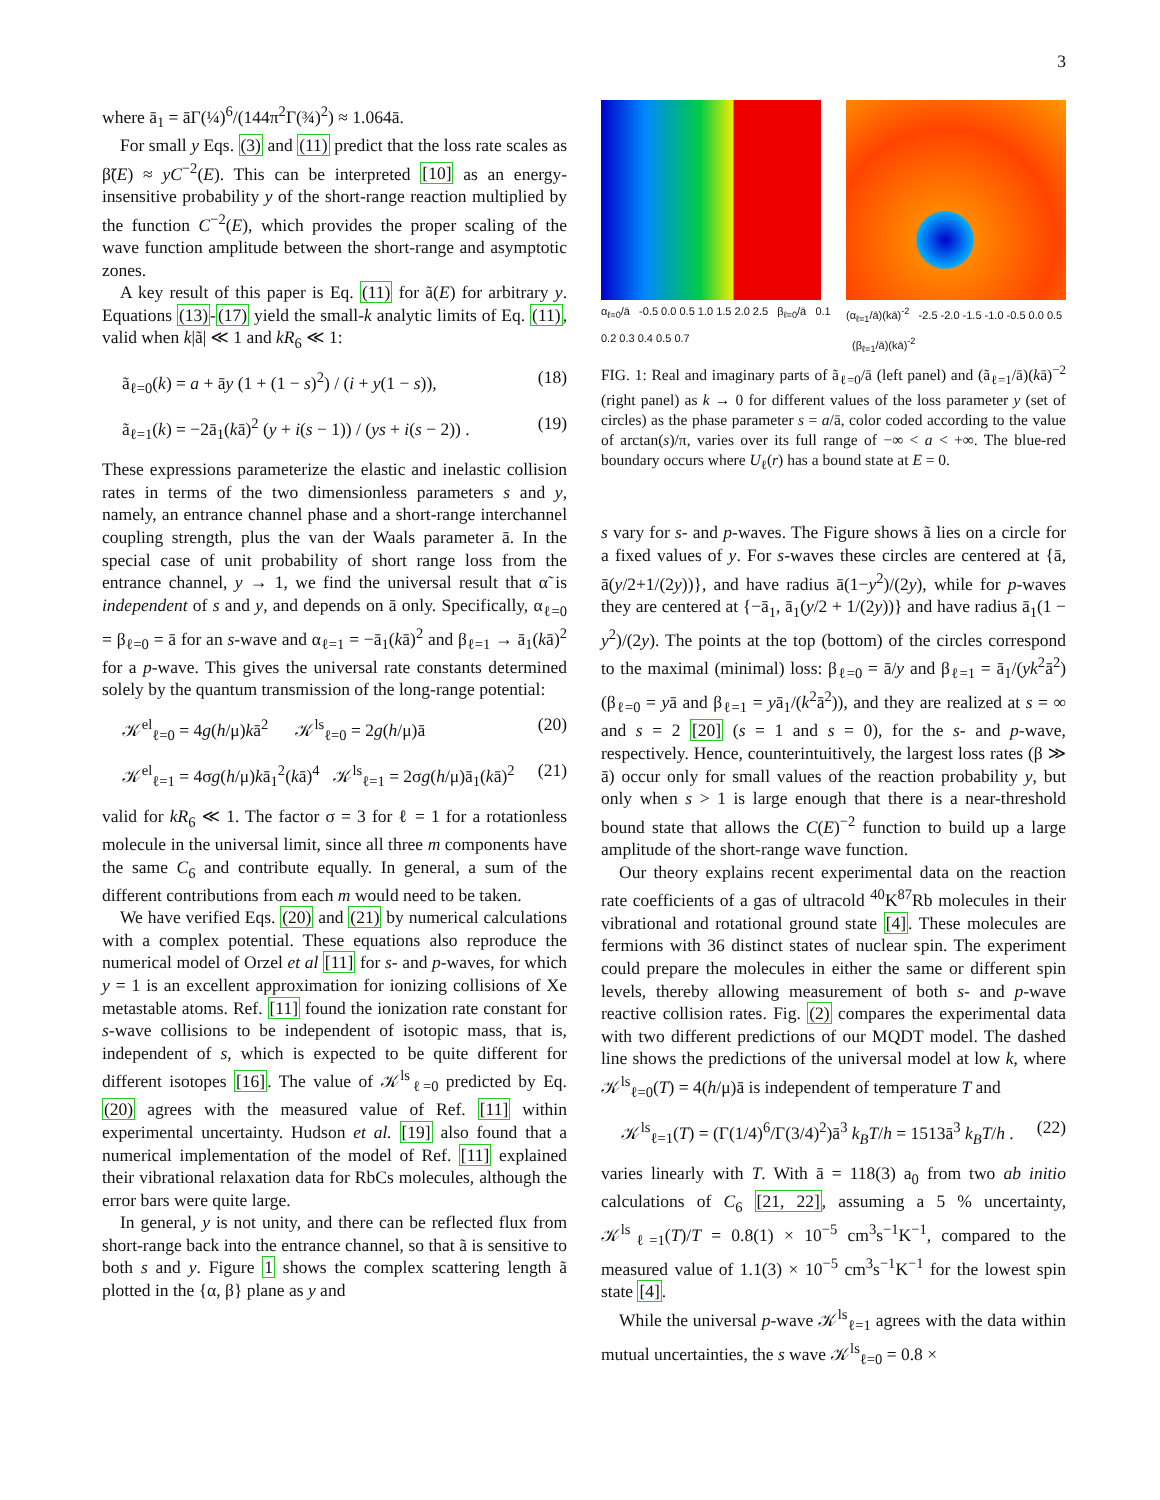3
where ā<sub>1</sub> = āΓ(¼)<sup>6</sup>/(144π<sup>2</sup>Γ(¾)<sup>2</sup>) ≈ 1.064ā.
For small y Eqs. (3) and (11) predict that the loss rate scales as β̃(E) ≈ yC<sup>−2</sup>(E). This can be interpreted [10] as an energy-insensitive probability y of the short-range reaction multiplied by the function C<sup>−2</sup>(E), which provides the proper scaling of the wave function amplitude between the short-range and asymptotic zones.
A key result of this paper is Eq. (11) for ã(E) for arbitrary y. Equations (13)-(17) yield the small-k analytic limits of Eq. (11), valid when k|ã| ≪ 1 and kR<sub>6</sub> ≪ 1:
ã<sub>ℓ=0</sub>(k) = a + āy (1 + (1 − s)<sup>2</sup>) / (i + y(1 − s)), (18)
ã<sub>ℓ=1</sub>(k) = −2ā<sub>1</sub>(kā)<sup>2</sup> (y + i(s − 1)) / (ys + i(s − 2)) . (19)
These expressions parameterize the elastic and inelastic collision rates in terms of the two dimensionless parameters s and y, namely, an entrance channel phase and a short-range interchannel coupling strength, plus the van der Waals parameter ā. In the special case of unit probability of short range loss from the entrance channel, y → 1, we find the universal result that α̃ is independent of s and y, and depends on ā only. Specifically, α<sub>ℓ=0</sub> = β<sub>ℓ=0</sub> = ā for an s-wave and α<sub>ℓ=1</sub> = −ā<sub>1</sub>(kā)<sup>2</sup> and β<sub>ℓ=1</sub> → ā<sub>1</sub>(kā)<sup>2</sup> for a p-wave. This gives the universal rate constants determined solely by the quantum transmission of the long-range potential:
𝒦<sup>el</sup><sub>ℓ=0</sub> = 4g(h/μ)kā<sup>2</sup> 𝒦<sup>ls</sup><sub>ℓ=0</sub> = 2g(h/μ)ā (20)
𝒦<sup>el</sup><sub>ℓ=1</sub> = 4σg(h/μ)kā<sub>1</sub><sup>2</sup>(kā)<sup>4</sup> 𝒦<sup>ls</sup><sub>ℓ=1</sub> = 2σg(h/μ)ā<sub>1</sub>(kā)<sup>2</sup> (21)
valid for kR<sub>6</sub> ≪ 1. The factor σ = 3 for ℓ = 1 for a rotationless molecule in the universal limit, since all three m components have the same C<sub>6</sub> and contribute equally. In general, a sum of the different contributions from each m would need to be taken.
We have verified Eqs. (20) and (21) by numerical calculations with a complex potential. These equations also reproduce the numerical model of Orzel et al [11] for s- and p-waves, for which y = 1 is an excellent approximation for ionizing collisions of Xe metastable atoms. Ref. [11] found the ionization rate constant for s-wave collisions to be independent of isotopic mass, that is, independent of s, which is expected to be quite different for different isotopes [16]. The value of 𝒦<sup>ls</sup><sub>ℓ=0</sub> predicted by Eq. (20) agrees with the measured value of Ref. [11] within experimental uncertainty. Hudson et al. [19] also found that a numerical implementation of the model of Ref. [11] explained their vibrational relaxation data for RbCs molecules, although the error bars were quite large.
In general, y is not unity, and there can be reflected flux from short-range back into the entrance channel, so that ã is sensitive to both s and y. Figure 1 shows the complex scattering length ã plotted in the {α, β} plane as y and
α<sub>ℓ=0</sub>/ā -0.5 0.0 0.5 1.0 1.5 2.0 2.5 β<sub>ℓ=0</sub>/ā 0.1 0.2 0.3 0.4 0.5 0.7
(α<sub>ℓ=1</sub>/ā)(kā)<sup>-2</sup> -2.5 -2.0 -1.5 -1.0 -0.5 0.0 0.5 (β<sub>ℓ=1</sub>/ā)(kā)<sup>-2</sup>
FIG. 1: Real and imaginary parts of ã<sub>ℓ=0</sub>/ā (left panel) and (ã<sub>ℓ=1</sub>/ā)(kā)<sup>−2</sup> (right panel) as k → 0 for different values of the loss parameter y (set of circles) as the phase parameter s = a/ā, color coded according to the value of arctan(s)/π, varies over its full range of −∞ < a < +∞. The blue-red boundary occurs where U<sub>ℓ</sub>(r) has a bound state at E = 0.
s vary for s- and p-waves. The Figure shows ã lies on a circle for a fixed values of y. For s-waves these circles are centered at {ā, ā(y/2+1/(2y))}, and have radius ā(1−y<sup>2</sup>)/(2y), while for p-waves they are centered at {−ā<sub>1</sub>, ā<sub>1</sub>(y/2 + 1/(2y))} and have radius ā<sub>1</sub>(1 − y<sup>2</sup>)/(2y). The points at the top (bottom) of the circles correspond to the maximal (minimal) loss: β<sub>ℓ=0</sub> = ā/y and β<sub>ℓ=1</sub> = ā<sub>1</sub>/(yk<sup>2</sup>ā<sup>2</sup>) (β<sub>ℓ=0</sub> = yā and β<sub>ℓ=1</sub> = yā<sub>1</sub>/(k<sup>2</sup>ā<sup>2</sup>)), and they are realized at s = ∞ and s = 2 [20] (s = 1 and s = 0), for the s- and p-wave, respectively. Hence, counterintuitively, the largest loss rates (β ≫ ā) occur only for small values of the reaction probability y, but only when s > 1 is large enough that there is a near-threshold bound state that allows the C(E)<sup>−2</sup> function to build up a large amplitude of the short-range wave function.
Our theory explains recent experimental data on the reaction rate coefficients of a gas of ultracold <sup>40</sup>K<sup>87</sup>Rb molecules in their vibrational and rotational ground state [4]. These molecules are fermions with 36 distinct states of nuclear spin. The experiment could prepare the molecules in either the same or different spin levels, thereby allowing measurement of both s- and p-wave reactive collision rates. Fig. (2) compares the experimental data with two different predictions of our MQDT model. The dashed line shows the predictions of the universal model at low k, where 𝒦<sup>ls</sup><sub>ℓ=0</sub>(T) = 4(h/μ)ā is independent of temperature T and
𝒦<sup>ls</sup><sub>ℓ=1</sub>(T) = (Γ(1/4)<sup>6</sup>/Γ(3/4)<sup>2</sup>)ā<sup>3</sup> k<sub>B</sub>T/h = 1513ā<sup>3</sup> k<sub>B</sub>T/h . (22)
varies linearly with T. With ā = 118(3) a<sub>0</sub> from two ab initio calculations of C<sub>6</sub> [21, 22], assuming a 5 % uncertainty, 𝒦<sup>ls</sup><sub>ℓ=1</sub>(T)/T = 0.8(1) × 10<sup>−5</sup> cm<sup>3</sup>s<sup>−1</sup>K<sup>−1</sup>, compared to the measured value of 1.1(3) × 10<sup>−5</sup> cm<sup>3</sup>s<sup>−1</sup>K<sup>−1</sup> for the lowest spin state [4].
While the universal p-wave 𝒦<sup>ls</sup><sub>ℓ=1</sub> agrees with the data within mutual uncertainties, the s wave 𝒦<sup>ls</sup><sub>ℓ=0</sub> = 0.8 ×